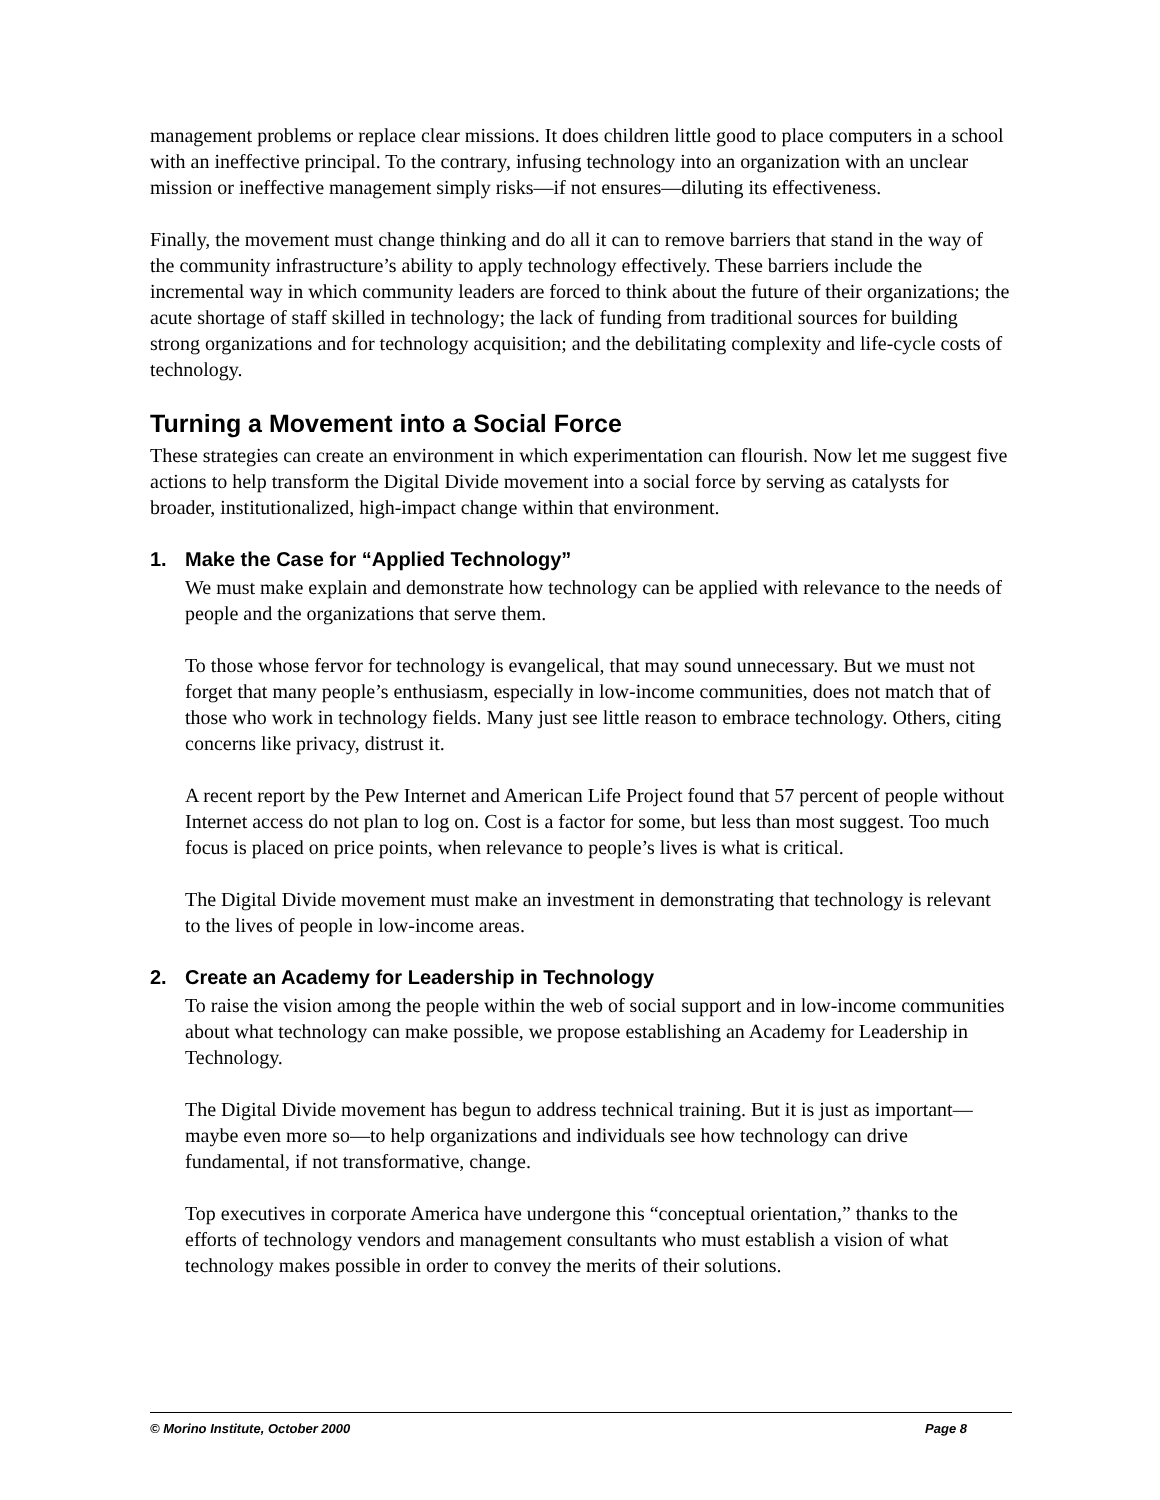management problems or replace clear missions. It does children little good to place computers in a school with an ineffective principal. To the contrary, infusing technology into an organization with an unclear mission or ineffective management simply risks—if not ensures—diluting its effectiveness.
Finally, the movement must change thinking and do all it can to remove barriers that stand in the way of the community infrastructure’s ability to apply technology effectively. These barriers include the incremental way in which community leaders are forced to think about the future of their organizations; the acute shortage of staff skilled in technology; the lack of funding from traditional sources for building strong organizations and for technology acquisition; and the debilitating complexity and life-cycle costs of technology.
Turning a Movement into a Social Force
These strategies can create an environment in which experimentation can flourish. Now let me suggest five actions to help transform the Digital Divide movement into a social force by serving as catalysts for broader, institutionalized, high-impact change within that environment.
1. Make the Case for “Applied Technology”
We must make explain and demonstrate how technology can be applied with relevance to the needs of people and the organizations that serve them.
To those whose fervor for technology is evangelical, that may sound unnecessary. But we must not forget that many people’s enthusiasm, especially in low-income communities, does not match that of those who work in technology fields. Many just see little reason to embrace technology. Others, citing concerns like privacy, distrust it.
A recent report by the Pew Internet and American Life Project found that 57 percent of people without Internet access do not plan to log on. Cost is a factor for some, but less than most suggest. Too much focus is placed on price points, when relevance to people’s lives is what is critical.
The Digital Divide movement must make an investment in demonstrating that technology is relevant to the lives of people in low-income areas.
2. Create an Academy for Leadership in Technology
To raise the vision among the people within the web of social support and in low-income communities about what technology can make possible, we propose establishing an Academy for Leadership in Technology.
The Digital Divide movement has begun to address technical training. But it is just as important—maybe even more so—to help organizations and individuals see how technology can drive fundamental, if not transformative, change.
Top executives in corporate America have undergone this “conceptual orientation,” thanks to the efforts of technology vendors and management consultants who must establish a vision of what technology makes possible in order to convey the merits of their solutions.
© Morino Institute, October 2000 Page 8